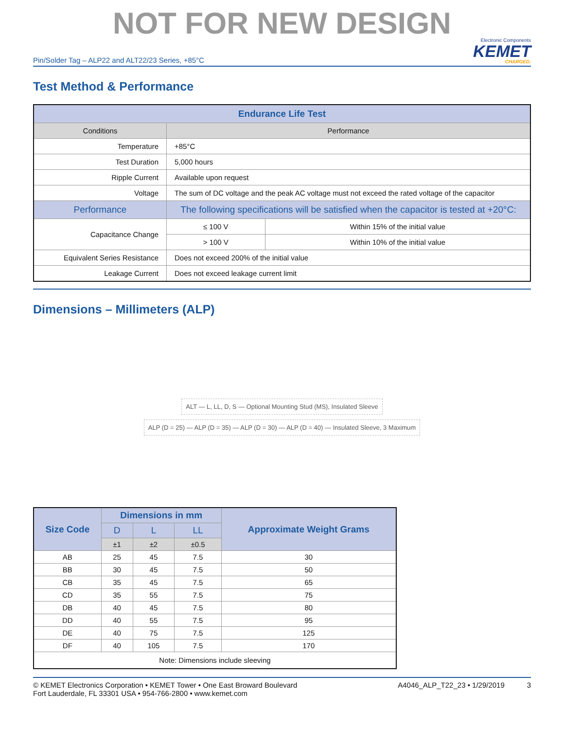NOT FOR NEW DESIGN
Pin/Solder Tag – ALP22 and ALT22/23 Series, +85°C Electronic Components
KEMET
CHARGED.
Test Method & Performance
| Endurance Life Test | | |
| --- | --- | --- |
| Conditions | Performance | |
| Temperature | +85°C | |
| Test Duration | 5,000 hours | |
| Ripple Current | Available upon request | |
| Voltage | The sum of DC voltage and the peak AC voltage must not exceed the rated voltage of the capacitor | |
| Performance | The following specifications will be satisfied when the capacitor is tested at +20°C: | |
| Capacitance Change | ≤ 100 V | Within 15% of the initial value |
| | > 100 V | Within 10% of the initial value |
| Equivalent Series Resistance | Does not exceed 200% of the initial value | |
| Leakage Current | Does not exceed leakage current limit | |
Dimensions – Millimeters (ALP)
ALT — L, LL, D, S — Optional Mounting Stud (MS), Insulated Sleeve
ALP (D = 25) — ALP (D = 35) — ALP (D = 30) — ALP (D = 40) — Insulated Sleeve, 3 Maximum
| Size Code | Dimensions in mm | | | Approximate Weight Grams |
| --- | --- | --- | --- | --- |
| | D | L | LL | |
| | ±1 | ±2 | ±0.5 | |
| AB | 25 | 45 | 7.5 | 30 |
| BB | 30 | 45 | 7.5 | 50 |
| CB | 35 | 45 | 7.5 | 65 |
| CD | 35 | 55 | 7.5 | 75 |
| DB | 40 | 45 | 7.5 | 80 |
| DD | 40 | 55 | 7.5 | 95 |
| DE | 40 | 75 | 7.5 | 125 |
| DF | 40 | 105 | 7.5 | 170 |
| Note: Dimensions include sleeving | | | | |
© KEMET Electronics Corporation • KEMET Tower • One East Broward Boulevard
Fort Lauderdale, FL 33301 USA • 954-766-2800 • www.kemet.com A4046_ALP_T22_23 • 1/29/2019 3